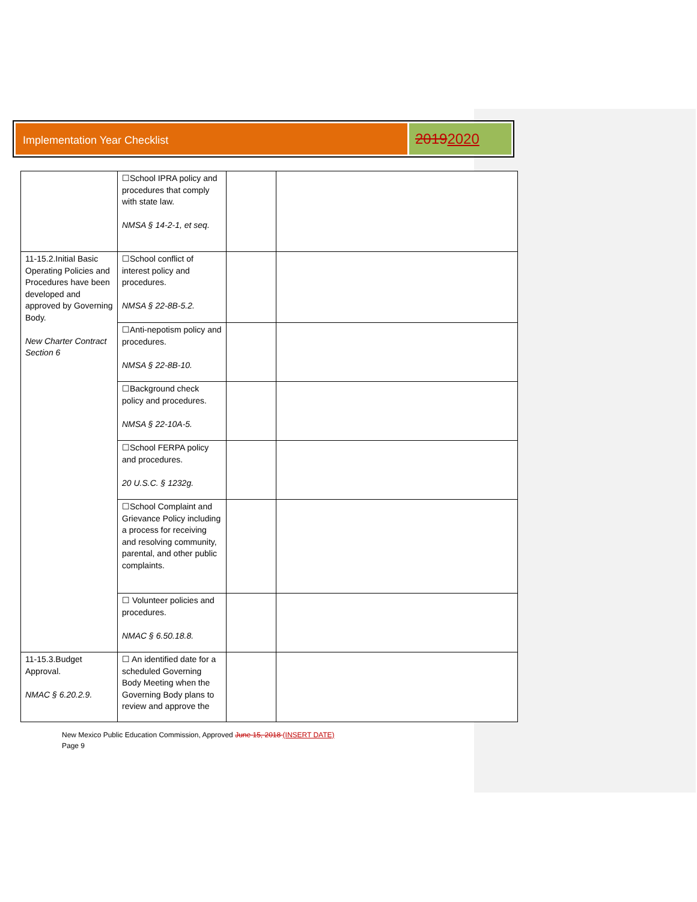Implementation Year Checklist
20192020
| | ☐School IPRA policy and procedures that comply with state law. NMSA § 14-2-1, et seq. | | |
| 11-15.2.Initial Basic Operating Policies and Procedures have been developed and approved by Governing Body. New Charter Contract Section 6 | ☐School conflict of interest policy and procedures. NMSA § 22-8B-5.2. | | |
| | ☐Anti-nepotism policy and procedures. NMSA § 22-8B-10. | | |
| | ☐Background check policy and procedures. NMSA § 22-10A-5. | | |
| | ☐School FERPA policy and procedures. 20 U.S.C. § 1232g. | | |
| | ☐School Complaint and Grievance Policy including a process for receiving and resolving community, parental, and other public complaints. | | |
| | ☐ Volunteer policies and procedures. NMAC § 6.50.18.8. | | |
| 11-15.3.Budget Approval. NMAC § 6.20.2.9. | ☐ An identified date for a scheduled Governing Body Meeting when the Governing Body plans to review and approve the | | |
New Mexico Public Education Commission, Approved June 15, 2018 (INSERT DATE)
Page 9